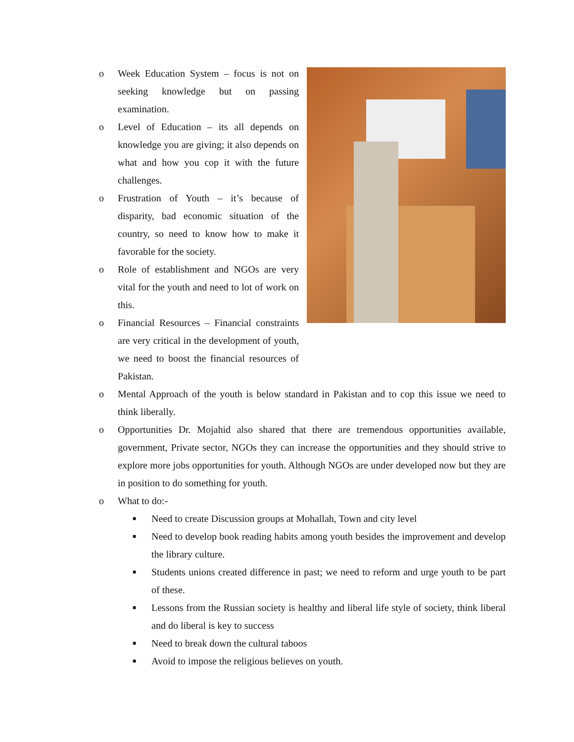o Week Education System – focus is not on seeking knowledge but on passing examination.
o Level of Education – its all depends on knowledge you are giving; it also depends on what and how you cop it with the future challenges.
o Frustration of Youth – it’s because of disparity, bad economic situation of the country, so need to know how to make it favorable for the society.
o Role of establishment and NGOs are very vital for the youth and need to lot of work on this.
o Financial Resources – Financial constraints are very critical in the development of youth, we need to boost the financial resources of Pakistan.
o Mental Approach of the youth is below standard in Pakistan and to cop this issue we need to think liberally.
o Opportunities Dr. Mojahid also shared that there are tremendous opportunities available, government, Private sector, NGOs they can increase the opportunities and they should strive to explore more jobs opportunities for youth. Although NGOs are under developed now but they are in position to do something for youth.
o What to do:-
■ Need to create Discussion groups at Mohallah, Town and city level
■ Need to develop book reading habits among youth besides the improvement and develop the library culture.
■ Students unions created difference in past; we need to reform and urge youth to be part of these.
■ Lessons from the Russian society is healthy and liberal life style of society, think liberal and do liberal is key to success
■ Need to break down the cultural taboos
■ Avoid to impose the religious believes on youth.